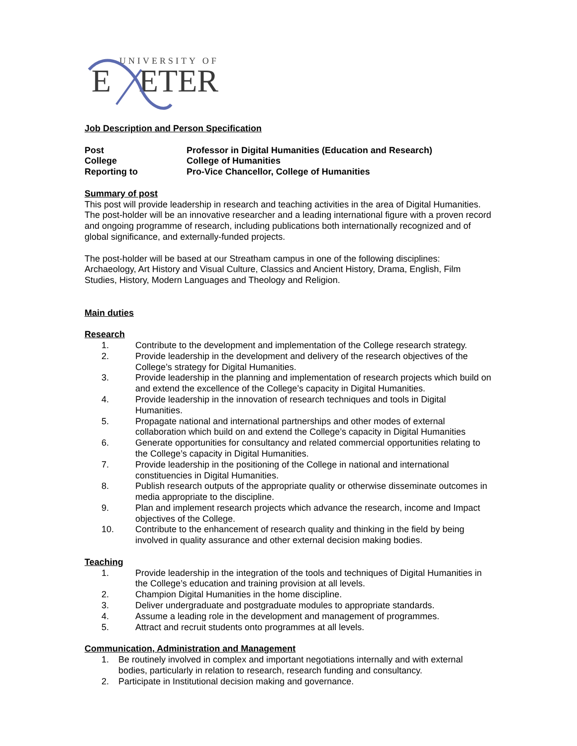UNIVERSITY OF
E
ETER
Job Description and Person Specification
Post Professor in Digital Humanities (Education and Research)
College College of Humanities
Reporting to Pro-Vice Chancellor, College of Humanities
Summary of post
This post will provide leadership in research and teaching activities in the area of Digital Humanities. The post-holder will be an innovative researcher and a leading international figure with a proven record and ongoing programme of research, including publications both internationally recognized and of global significance, and externally-funded projects.
The post-holder will be based at our Streatham campus in one of the following disciplines: Archaeology, Art History and Visual Culture, Classics and Ancient History, Drama, English, Film Studies, History, Modern Languages and Theology and Religion.
Main duties
Research
1. Contribute to the development and implementation of the College research strategy.
2. Provide leadership in the development and delivery of the research objectives of the College’s strategy for Digital Humanities.
3. Provide leadership in the planning and implementation of research projects which build on and extend the excellence of the College’s capacity in Digital Humanities.
4. Provide leadership in the innovation of research techniques and tools in Digital Humanities.
5. Propagate national and international partnerships and other modes of external collaboration which build on and extend the College’s capacity in Digital Humanities
6. Generate opportunities for consultancy and related commercial opportunities relating to the College’s capacity in Digital Humanities.
7. Provide leadership in the positioning of the College in national and international constituencies in Digital Humanities.
8. Publish research outputs of the appropriate quality or otherwise disseminate outcomes in media appropriate to the discipline.
9. Plan and implement research projects which advance the research, income and Impact objectives of the College.
10. Contribute to the enhancement of research quality and thinking in the field by being involved in quality assurance and other external decision making bodies.
Teaching
1. Provide leadership in the integration of the tools and techniques of Digital Humanities in the College’s education and training provision at all levels.
2. Champion Digital Humanities in the home discipline.
3. Deliver undergraduate and postgraduate modules to appropriate standards.
4. Assume a leading role in the development and management of programmes.
5. Attract and recruit students onto programmes at all levels.
Communication, Administration and Management
1. Be routinely involved in complex and important negotiations internally and with external bodies, particularly in relation to research, research funding and consultancy.
2. Participate in Institutional decision making and governance.